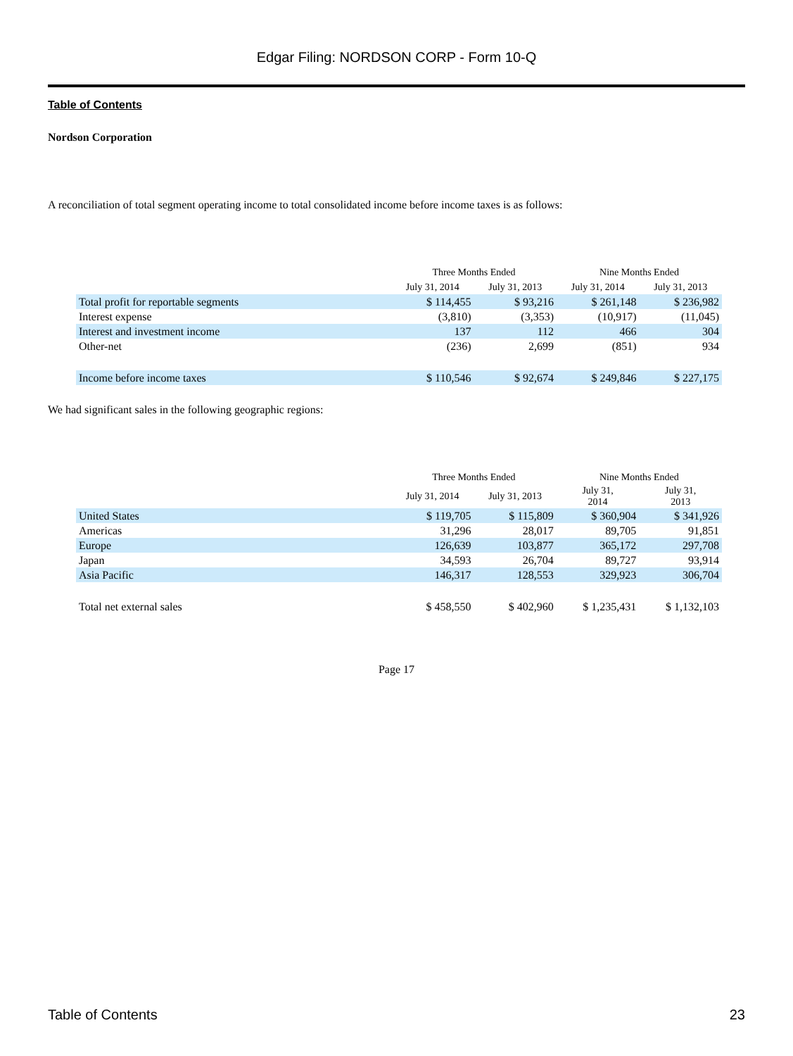Edgar Filing: NORDSON CORP - Form 10-Q
Table of Contents
Nordson Corporation
A reconciliation of total segment operating income to total consolidated income before income taxes is as follows:
| | Three Months Ended | | Nine Months Ended | |
| --- | --- | --- | --- | --- |
| | July 31, 2014 | July 31, 2013 | July 31, 2014 | July 31, 2013 |
| Total profit for reportable segments | $ 114,455 | $ 93,216 | $ 261,148 | $ 236,982 |
| Interest expense | (3,810) | (3,353) | (10,917) | (11,045) |
| Interest and investment income | 137 | 112 | 466 | 304 |
| Other-net | (236) | 2,699 | (851) | 934 |
| Income before income taxes | $ 110,546 | $ 92,674 | $ 249,846 | $ 227,175 |
We had significant sales in the following geographic regions:
| | Three Months Ended | | Nine Months Ended | |
| --- | --- | --- | --- | --- |
| | July 31, 2014 | July 31, 2013 | July 31, 2014 | July 31, 2013 |
| United States | $ 119,705 | $ 115,809 | $ 360,904 | $ 341,926 |
| Americas | 31,296 | 28,017 | 89,705 | 91,851 |
| Europe | 126,639 | 103,877 | 365,172 | 297,708 |
| Japan | 34,593 | 26,704 | 89,727 | 93,914 |
| Asia Pacific | 146,317 | 128,553 | 329,923 | 306,704 |
| Total net external sales | $ 458,550 | $ 402,960 | $ 1,235,431 | $ 1,132,103 |
Page 17
Table of Contents 23